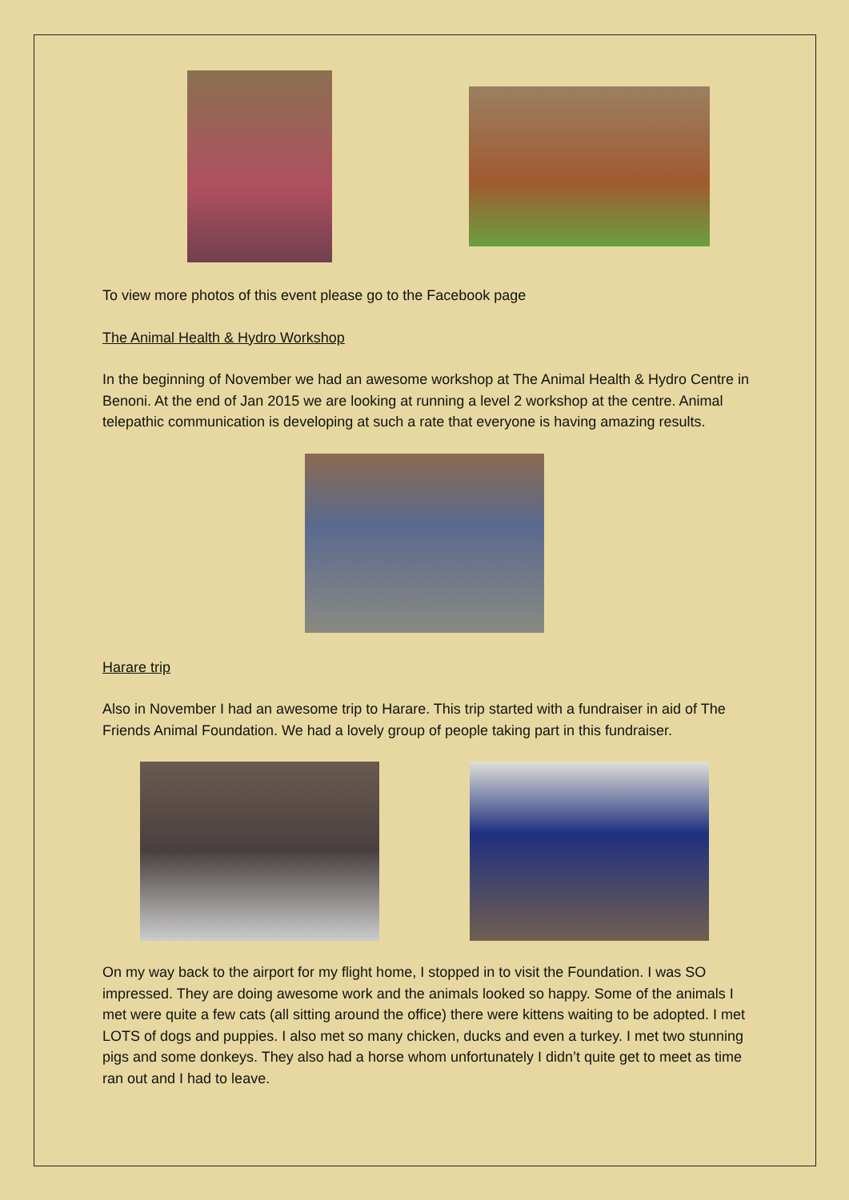To view more photos of this event please go to the Facebook page
The Animal Health & Hydro Workshop
In the beginning of November we had an awesome workshop at The Animal Health & Hydro Centre in Benoni. At the end of Jan 2015 we are looking at running a level 2 workshop at the centre. Animal telepathic communication is developing at such a rate that everyone is having amazing results.
Harare trip
Also in November I had an awesome trip to Harare. This trip started with a fundraiser in aid of The Friends Animal Foundation. We had a lovely group of people taking part in this fundraiser.
On my way back to the airport for my flight home, I stopped in to visit the Foundation. I was SO impressed. They are doing awesome work and the animals looked so happy. Some of the animals I met were quite a few cats (all sitting around the office) there were kittens waiting to be adopted. I met LOTS of dogs and puppies. I also met so many chicken, ducks and even a turkey. I met two stunning pigs and some donkeys. They also had a horse whom unfortunately I didn’t quite get to meet as time ran out and I had to leave.